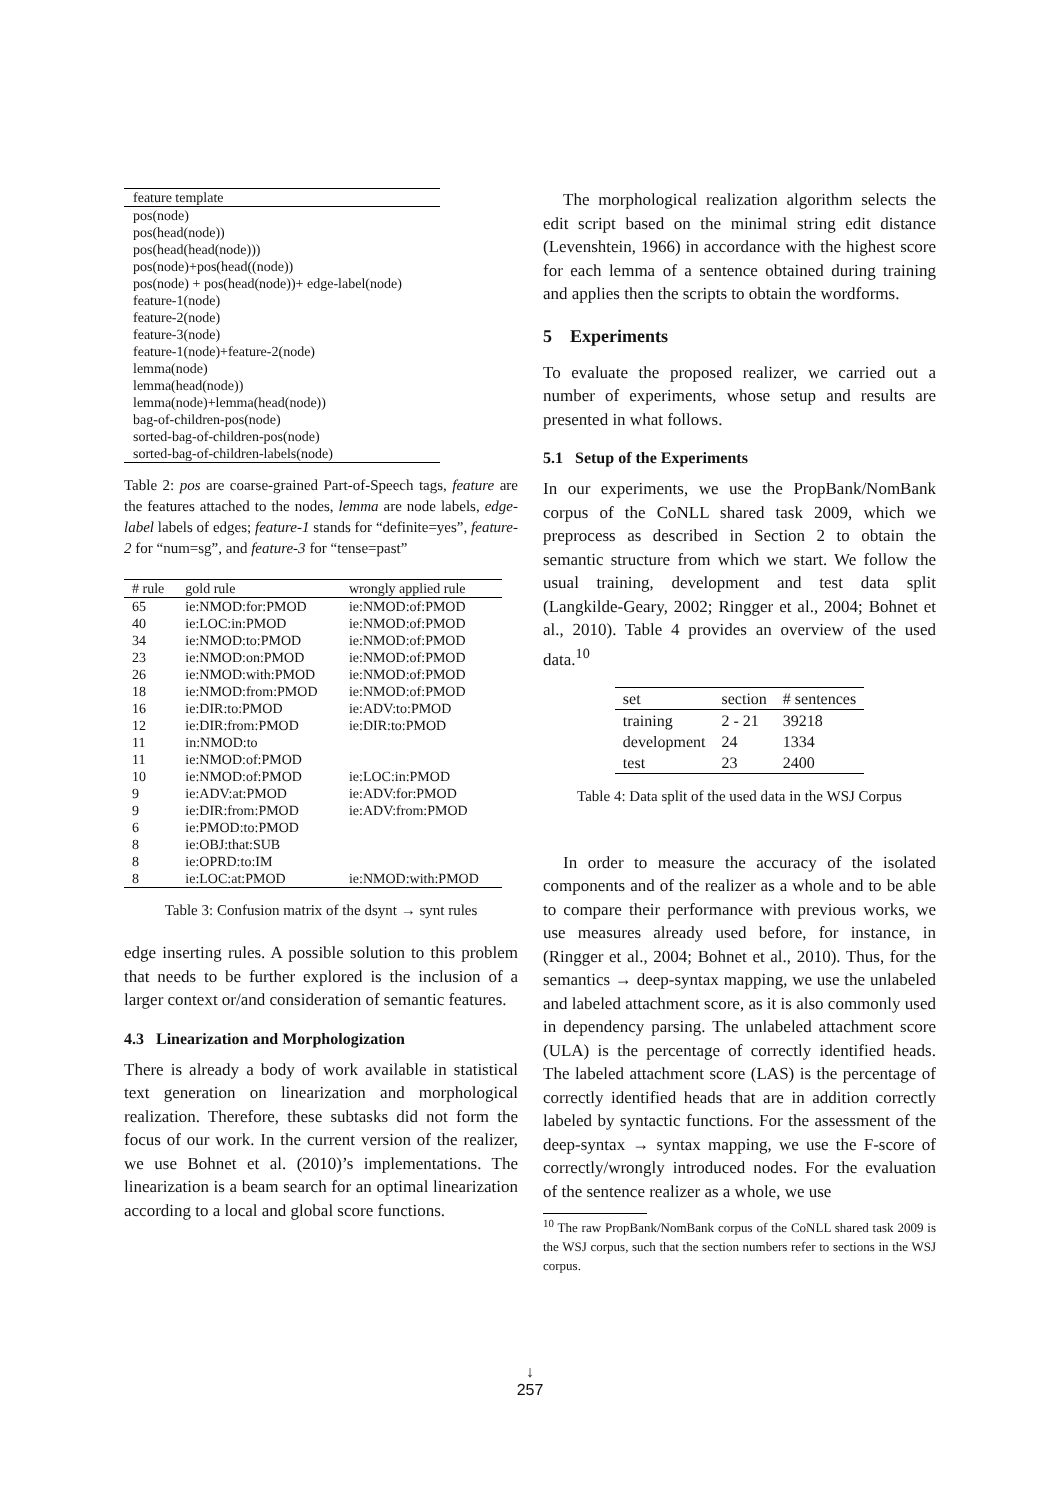| feature template |
| --- |
| pos(node) |
| pos(head(node)) |
| pos(head(head(node))) |
| pos(node)+pos(head((node)) |
| pos(node) + pos(head(node))+ edge-label(node) |
| feature-1(node) |
| feature-2(node) |
| feature-3(node) |
| feature-1(node)+feature-2(node) |
| lemma(node) |
| lemma(head(node)) |
| lemma(node)+lemma(head(node)) |
| bag-of-children-pos(node) |
| sorted-bag-of-children-pos(node) |
| sorted-bag-of-children-labels(node) |
Table 2: pos are coarse-grained Part-of-Speech tags, feature are the features attached to the nodes, lemma are node labels, edge-label labels of edges; feature-1 stands for “definite=yes”, feature-2 for “num=sg”, and feature-3 for “tense=past”
| # rule | gold rule | wrongly applied rule |
| --- | --- | --- |
| 65 | ie:NMOD:for:PMOD | ie:NMOD:of:PMOD |
| 40 | ie:LOC:in:PMOD | ie:NMOD:of:PMOD |
| 34 | ie:NMOD:to:PMOD | ie:NMOD:of:PMOD |
| 23 | ie:NMOD:on:PMOD | ie:NMOD:of:PMOD |
| 26 | ie:NMOD:with:PMOD | ie:NMOD:of:PMOD |
| 18 | ie:NMOD:from:PMOD | ie:NMOD:of:PMOD |
| 16 | ie:DIR:to:PMOD | ie:ADV:to:PMOD |
| 12 | ie:DIR:from:PMOD | ie:DIR:to:PMOD |
| 11 | in:NMOD:to | |
| 11 | ie:NMOD:of:PMOD | |
| 10 | ie:NMOD:of:PMOD | ie:LOC:in:PMOD |
| 9 | ie:ADV:at:PMOD | ie:ADV:for:PMOD |
| 9 | ie:DIR:from:PMOD | ie:ADV:from:PMOD |
| 6 | ie:PMOD:to:PMOD | |
| 8 | ie:OBJ:that:SUB | |
| 8 | ie:OPRD:to:IM | |
| 8 | ie:LOC:at:PMOD | ie:NMOD:with:PMOD |
Table 3: Confusion matrix of the dsynt → synt rules
edge inserting rules. A possible solution to this problem that needs to be further explored is the inclusion of a larger context or/and consideration of semantic features.
4.3 Linearization and Morphologization
There is already a body of work available in statistical text generation on linearization and morphological realization. Therefore, these subtasks did not form the focus of our work. In the current version of the realizer, we use Bohnet et al. (2010)’s implementations. The linearization is a beam search for an optimal linearization according to a local and global score functions.
The morphological realization algorithm selects the edit script based on the minimal string edit distance (Levenshtein, 1966) in accordance with the highest score for each lemma of a sentence obtained during training and applies then the scripts to obtain the wordforms.
5 Experiments
To evaluate the proposed realizer, we carried out a number of experiments, whose setup and results are presented in what follows.
5.1 Setup of the Experiments
In our experiments, we use the PropBank/NomBank corpus of the CoNLL shared task 2009, which we preprocess as described in Section 2 to obtain the semantic structure from which we start. We follow the usual training, development and test data split (Langkilde-Geary, 2002; Ringger et al., 2004; Bohnet et al., 2010). Table 4 provides an overview of the used data.<sup>10</sup>
| set | section | # sentences |
| --- | --- | --- |
| training | 2 - 21 | 39218 |
| development | 24 | 1334 |
| test | 23 | 2400 |
Table 4: Data split of the used data in the WSJ Corpus
In order to measure the accuracy of the isolated components and of the realizer as a whole and to be able to compare their performance with previous works, we use measures already used before, for instance, in (Ringger et al., 2004; Bohnet et al., 2010). Thus, for the semantics → deep-syntax mapping, we use the unlabeled and labeled attachment score, as it is also commonly used in dependency parsing. The unlabeled attachment score (ULA) is the percentage of correctly identified heads. The labeled attachment score (LAS) is the percentage of correctly identified heads that are in addition correctly labeled by syntactic functions. For the assessment of the deep-syntax → syntax mapping, we use the F-score of correctly/wrongly introduced nodes. For the evaluation of the sentence realizer as a whole, we use
<sup>10</sup> The raw PropBank/NomBank corpus of the CoNLL shared task 2009 is the WSJ corpus, such that the section numbers refer to sections in the WSJ corpus.
↓
257